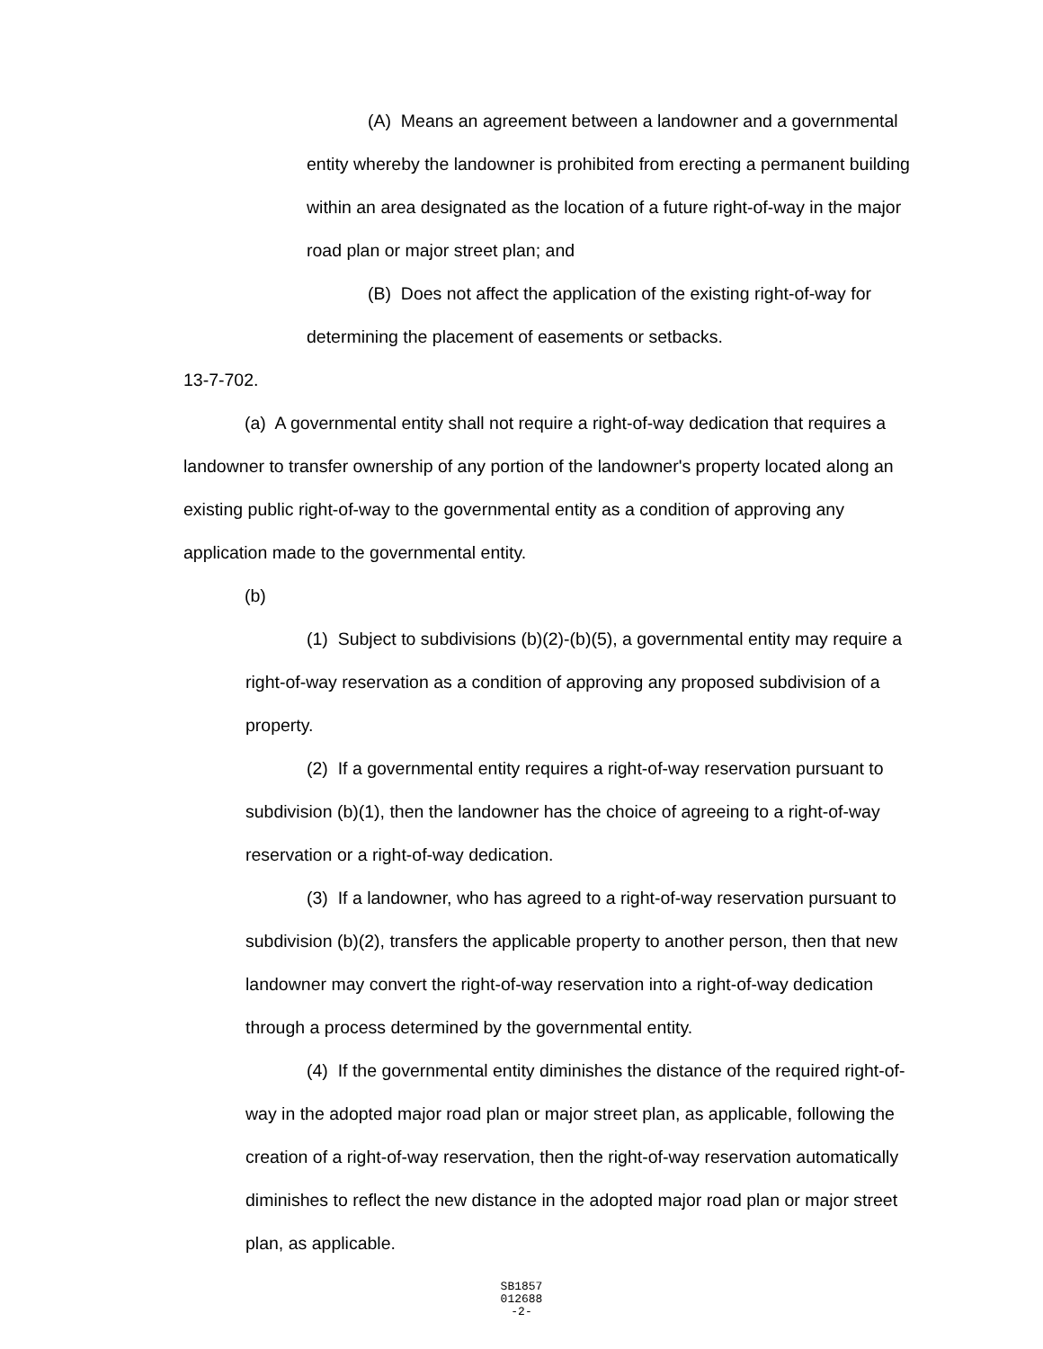(A) Means an agreement between a landowner and a governmental entity whereby the landowner is prohibited from erecting a permanent building within an area designated as the location of a future right-of-way in the major road plan or major street plan; and
(B) Does not affect the application of the existing right-of-way for determining the placement of easements or setbacks.
13-7-702.
(a) A governmental entity shall not require a right-of-way dedication that requires a landowner to transfer ownership of any portion of the landowner's property located along an existing public right-of-way to the governmental entity as a condition of approving any application made to the governmental entity.
(b)
(1) Subject to subdivisions (b)(2)-(b)(5), a governmental entity may require a right-of-way reservation as a condition of approving any proposed subdivision of a property.
(2) If a governmental entity requires a right-of-way reservation pursuant to subdivision (b)(1), then the landowner has the choice of agreeing to a right-of-way reservation or a right-of-way dedication.
(3) If a landowner, who has agreed to a right-of-way reservation pursuant to subdivision (b)(2), transfers the applicable property to another person, then that new landowner may convert the right-of-way reservation into a right-of-way dedication through a process determined by the governmental entity.
(4) If the governmental entity diminishes the distance of the required right-of-way in the adopted major road plan or major street plan, as applicable, following the creation of a right-of-way reservation, then the right-of-way reservation automatically diminishes to reflect the new distance in the adopted major road plan or major street plan, as applicable.
SB1857
012688
-2-